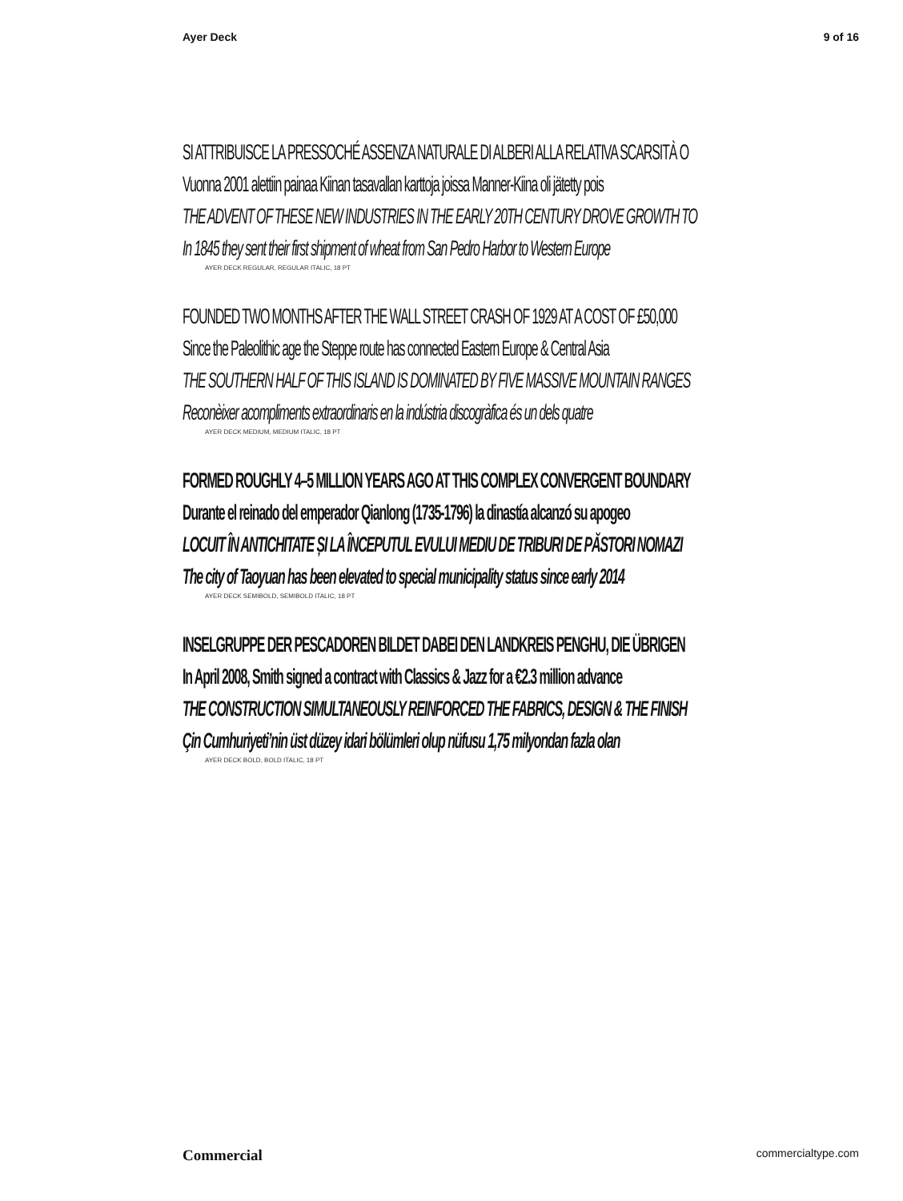Ayer Deck 9 of 16
SI ATTRIBUISCE LA PRESSOCHÉ ASSENZA NATURALE DI ALBERI ALLA RELATIVA SCARSITÀ O
Vuonna 2001 alettiin painaa Kiinan tasavallan karttoja joissa Manner-Kiina oli jätetty pois
THE ADVENT OF THESE NEW INDUSTRIES IN THE EARLY 20TH CENTURY DROVE GROWTH TO
In 1845 they sent their first shipment of wheat from San Pedro Harbor to Western Europe
AYER DECK REGULAR, REGULAR ITALIC, 18 PT
FOUNDED TWO MONTHS AFTER THE WALL STREET CRASH OF 1929 AT A COST OF £50,000
Since the Paleolithic age the Steppe route has connected Eastern Europe & Central Asia
THE SOUTHERN HALF OF THIS ISLAND IS DOMINATED BY FIVE MASSIVE MOUNTAIN RANGES
Reconèixer acompliments extraordinaris en la indústria discogràfica és un dels quatre
AYER DECK MEDIUM, MEDIUM ITALIC, 18 PT
FORMED ROUGHLY 4–5 MILLION YEARS AGO AT THIS COMPLEX CONVERGENT BOUNDARY
Durante el reinado del emperador Qianlong (1735-1796) la dinastía alcanzó su apogeo
LOCUIT ÎN ANTICHITATE ȘI LA ÎNCEPUTUL EVULUI MEDIU DE TRIBURI DE PĂSTORI NOMAZI
The city of Taoyuan has been elevated to special municipality status since early 2014
AYER DECK SEMIBOLD, SEMIBOLD ITALIC, 18 PT
INSELGRUPPE DER PESCADOREN BILDET DABEI DEN LANDKREIS PENGHU, DIE ÜBRIGEN
In April 2008, Smith signed a contract with Classics & Jazz for a €2.3 million advance
THE CONSTRUCTION SIMULTANEOUSLY REINFORCED THE FABRICS, DESIGN & THE FINISH
Çin Cumhuriyeti’nin üst düzey idari bölümleri olup nüfusu 1,75 milyondan fazla olan
AYER DECK BOLD, BOLD ITALIC, 18 PT
Commercial commercialtype.com